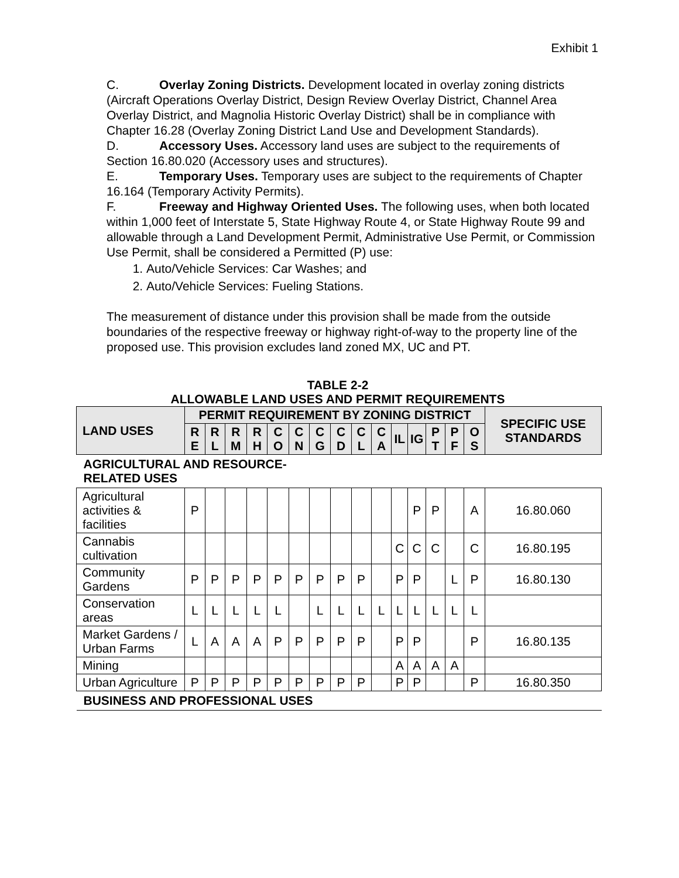Exhibit 1
C. Overlay Zoning Districts. Development located in overlay zoning districts (Aircraft Operations Overlay District, Design Review Overlay District, Channel Area Overlay District, and Magnolia Historic Overlay District) shall be in compliance with Chapter 16.28 (Overlay Zoning District Land Use and Development Standards).
D. Accessory Uses. Accessory land uses are subject to the requirements of Section 16.80.020 (Accessory uses and structures).
E. Temporary Uses. Temporary uses are subject to the requirements of Chapter 16.164 (Temporary Activity Permits).
F. Freeway and Highway Oriented Uses. The following uses, when both located within 1,000 feet of Interstate 5, State Highway Route 4, or State Highway Route 99 and allowable through a Land Development Permit, Administrative Use Permit, or Commission Use Permit, shall be considered a Permitted (P) use:
1. Auto/Vehicle Services: Car Washes; and
2. Auto/Vehicle Services: Fueling Stations.
The measurement of distance under this provision shall be made from the outside boundaries of the respective freeway or highway right-of-way to the property line of the proposed use. This provision excludes land zoned MX, UC and PT.
TABLE 2-2
ALLOWABLE LAND USES AND PERMIT REQUIREMENTS
| LAND USES | PERMIT REQUIREMENT BY ZONING DISTRICT | | | | | | | | | | | | | | | SPECIFIC USE STANDARDS |
| --- | --- | --- | --- | --- | --- | --- | --- | --- | --- | --- | --- | --- | --- | --- | --- | --- |
| | R E | R L | R M | R H | C O | C N | C G | C D | C L | C A | IL | IG | P T | P F | O S | |
| AGRICULTURAL AND RESOURCE- RELATED USES | | | | | | | | | | | | | | | | |
| Agricultural activities & facilities | P | | | | | | | | | | | P | P | | A | 16.80.060 |
| Cannabis cultivation | | | | | | | | | | | C | C | C | | C | 16.80.195 |
| Community Gardens | P | P | P | P | P | P | P | P | P | | P | P | | L | P | 16.80.130 |
| Conservation areas | L | L | L | L | L | | L | L | L | L | L | L | L | L | L | |
| Market Gardens / Urban Farms | L | A | A | A | P | P | P | P | P | | P | P | | | P | 16.80.135 |
| Mining | | | | | | | | | | | A | A | A | A | | |
| Urban Agriculture | P | P | P | P | P | P | P | P | P | | P | P | | | P | 16.80.350 |
| BUSINESS AND PROFESSIONAL USES | | | | | | | | | | | | | | | | |